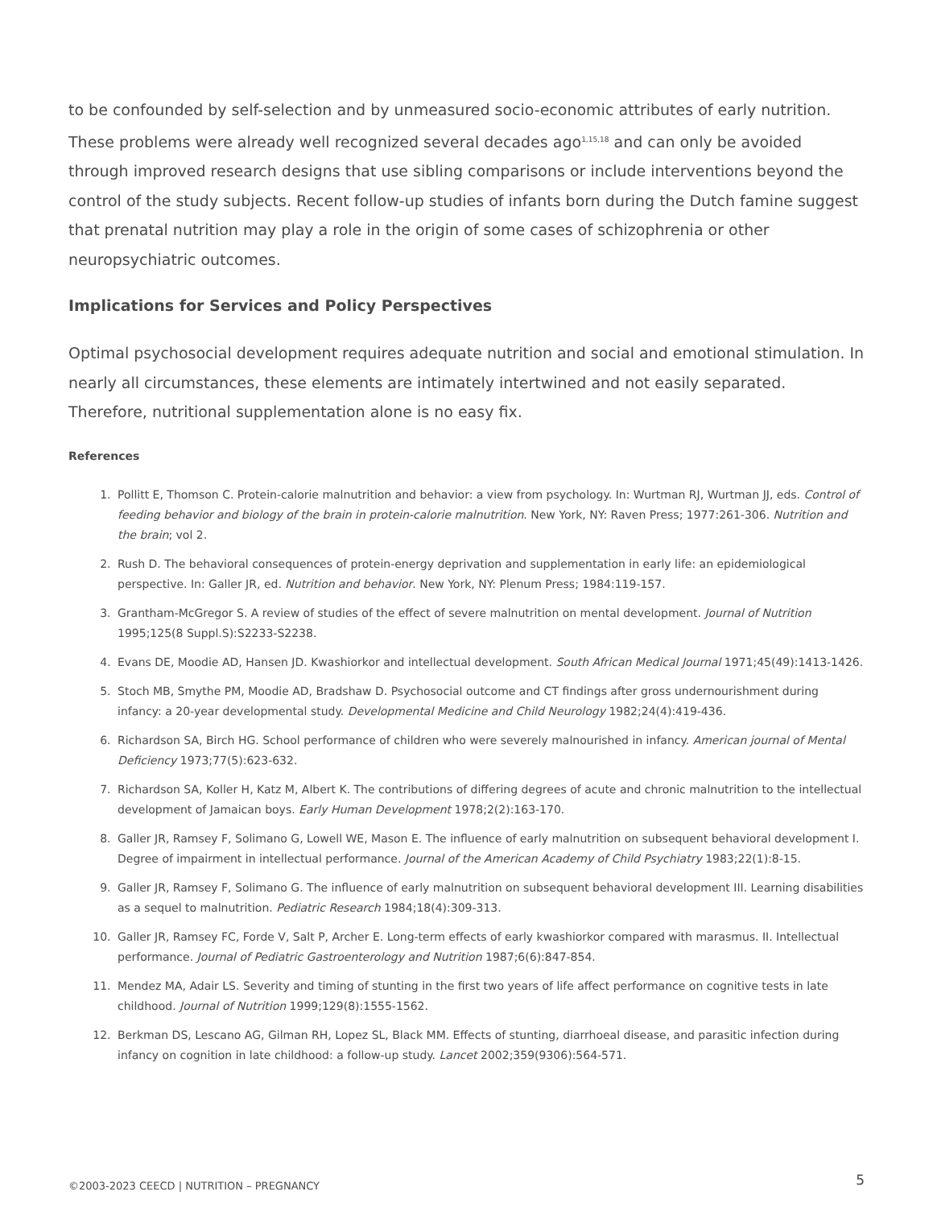to be confounded by self-selection and by unmeasured socio-economic attributes of early nutrition. These problems were already well recognized several decades ago<sup>1,15,18</sup> and can only be avoided through improved research designs that use sibling comparisons or include interventions beyond the control of the study subjects. Recent follow-up studies of infants born during the Dutch famine suggest that prenatal nutrition may play a role in the origin of some cases of schizophrenia or other neuropsychiatric outcomes.
Implications for Services and Policy Perspectives
Optimal psychosocial development requires adequate nutrition and social and emotional stimulation. In nearly all circumstances, these elements are intimately intertwined and not easily separated. Therefore, nutritional supplementation alone is no easy fix.
References
1. Pollitt E, Thomson C. Protein-calorie malnutrition and behavior: a view from psychology. In: Wurtman RJ, Wurtman JJ, eds. Control of feeding behavior and biology of the brain in protein-calorie malnutrition. New York, NY: Raven Press; 1977:261-306. Nutrition and the brain; vol 2.
2. Rush D. The behavioral consequences of protein-energy deprivation and supplementation in early life: an epidemiological perspective. In: Galler JR, ed. Nutrition and behavior. New York, NY: Plenum Press; 1984:119-157.
3. Grantham-McGregor S. A review of studies of the effect of severe malnutrition on mental development. Journal of Nutrition 1995;125(8 Suppl.S):S2233-S2238.
4. Evans DE, Moodie AD, Hansen JD. Kwashiorkor and intellectual development. South African Medical Journal 1971;45(49):1413-1426.
5. Stoch MB, Smythe PM, Moodie AD, Bradshaw D. Psychosocial outcome and CT findings after gross undernourishment during infancy: a 20-year developmental study. Developmental Medicine and Child Neurology 1982;24(4):419-436.
6. Richardson SA, Birch HG. School performance of children who were severely malnourished in infancy. American journal of Mental Deficiency 1973;77(5):623-632.
7. Richardson SA, Koller H, Katz M, Albert K. The contributions of differing degrees of acute and chronic malnutrition to the intellectual development of Jamaican boys. Early Human Development 1978;2(2):163-170.
8. Galler JR, Ramsey F, Solimano G, Lowell WE, Mason E. The influence of early malnutrition on subsequent behavioral development I. Degree of impairment in intellectual performance. Journal of the American Academy of Child Psychiatry 1983;22(1):8-15.
9. Galler JR, Ramsey F, Solimano G. The influence of early malnutrition on subsequent behavioral development III. Learning disabilities as a sequel to malnutrition. Pediatric Research 1984;18(4):309-313.
10. Galler JR, Ramsey FC, Forde V, Salt P, Archer E. Long-term effects of early kwashiorkor compared with marasmus. II. Intellectual performance. Journal of Pediatric Gastroenterology and Nutrition 1987;6(6):847-854.
11. Mendez MA, Adair LS. Severity and timing of stunting in the first two years of life affect performance on cognitive tests in late childhood. Journal of Nutrition 1999;129(8):1555-1562.
12. Berkman DS, Lescano AG, Gilman RH, Lopez SL, Black MM. Effects of stunting, diarrhoeal disease, and parasitic infection during infancy on cognition in late childhood: a follow-up study. Lancet 2002;359(9306):564-571.
©2003-2023 CEECD | NUTRITION – PREGNANCY 5